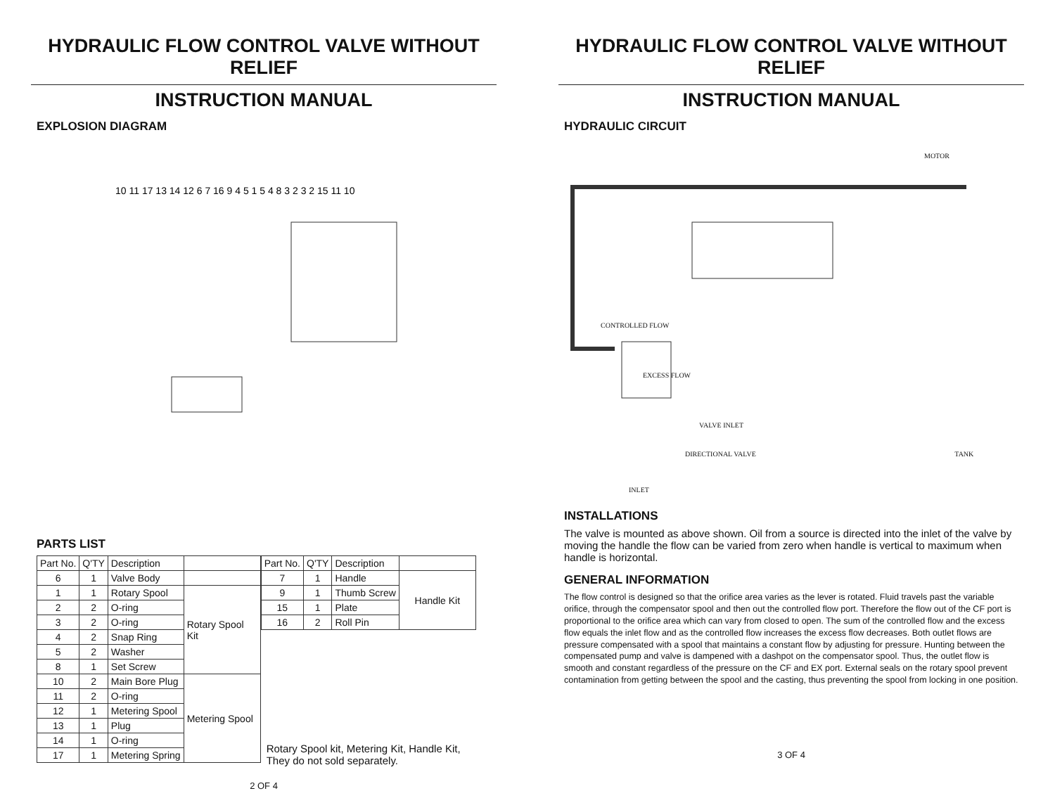HYDRAULIC FLOW CONTROL VALVE WITHOUT RELIEF
INSTRUCTION MANUAL
EXPLOSION DIAGRAM
10 11 17 13 14 12 6 7 16 9 4 5 1 5 4 8 3 2 3 2 15 11 10
PARTS LIST
| Part No. | Q'TY | Description | |
| --- | --- | --- | --- |
| 6 | 1 | Valve Body | |
| 1 | 1 | Rotary Spool | Rotary Spool Kit |
| 2 | 2 | O-ring | |
| 3 | 2 | O-ring | |
| 4 | 2 | Snap Ring | |
| 5 | 2 | Washer | |
| 8 | 1 | Set Screw | |
| 10 | 2 | Main Bore Plug | Metering Spool |
| 11 | 2 | O-ring | |
| 12 | 1 | Metering Spool | |
| 13 | 1 | Plug | |
| 14 | 1 | O-ring | |
| 17 | 1 | Metering Spring | |
| Part No. | Q'TY | Description | |
| --- | --- | --- | --- |
| 7 | 1 | Handle | Handle Kit |
| 9 | 1 | Thumb Screw | |
| 15 | 1 | Plate | |
| 16 | 2 | Roll Pin | |
Rotary Spool kit, Metering Kit, Handle Kit,
They do not sold separately.
2 OF 4
HYDRAULIC FLOW CONTROL VALVE WITHOUT RELIEF
INSTRUCTION MANUAL
HYDRAULIC CIRCUIT
MOTOR
CONTROLLED FLOW
EXCESS FLOW
VALVE INLET
DIRECTIONAL VALVE TANK
INLET
INSTALLATIONS
The valve is mounted as above shown. Oil from a source is directed into the inlet of the valve by moving the handle the flow can be varied from zero when handle is vertical to maximum when handle is horizontal.
GENERAL INFORMATION
The flow control is designed so that the orifice area varies as the lever is rotated. Fluid travels past the variable orifice, through the compensator spool and then out the controlled flow port. Therefore the flow out of the CF port is proportional to the orifice area which can vary from closed to open. The sum of the controlled flow and the excess flow equals the inlet flow and as the controlled flow increases the excess flow decreases. Both outlet flows are pressure compensated with a spool that maintains a constant flow by adjusting for pressure. Hunting between the compensated pump and valve is dampened with a dashpot on the compensator spool. Thus, the outlet flow is smooth and constant regardless of the pressure on the CF and EX port. External seals on the rotary spool prevent contamination from getting between the spool and the casting, thus preventing the spool from locking in one position.
3 OF 4